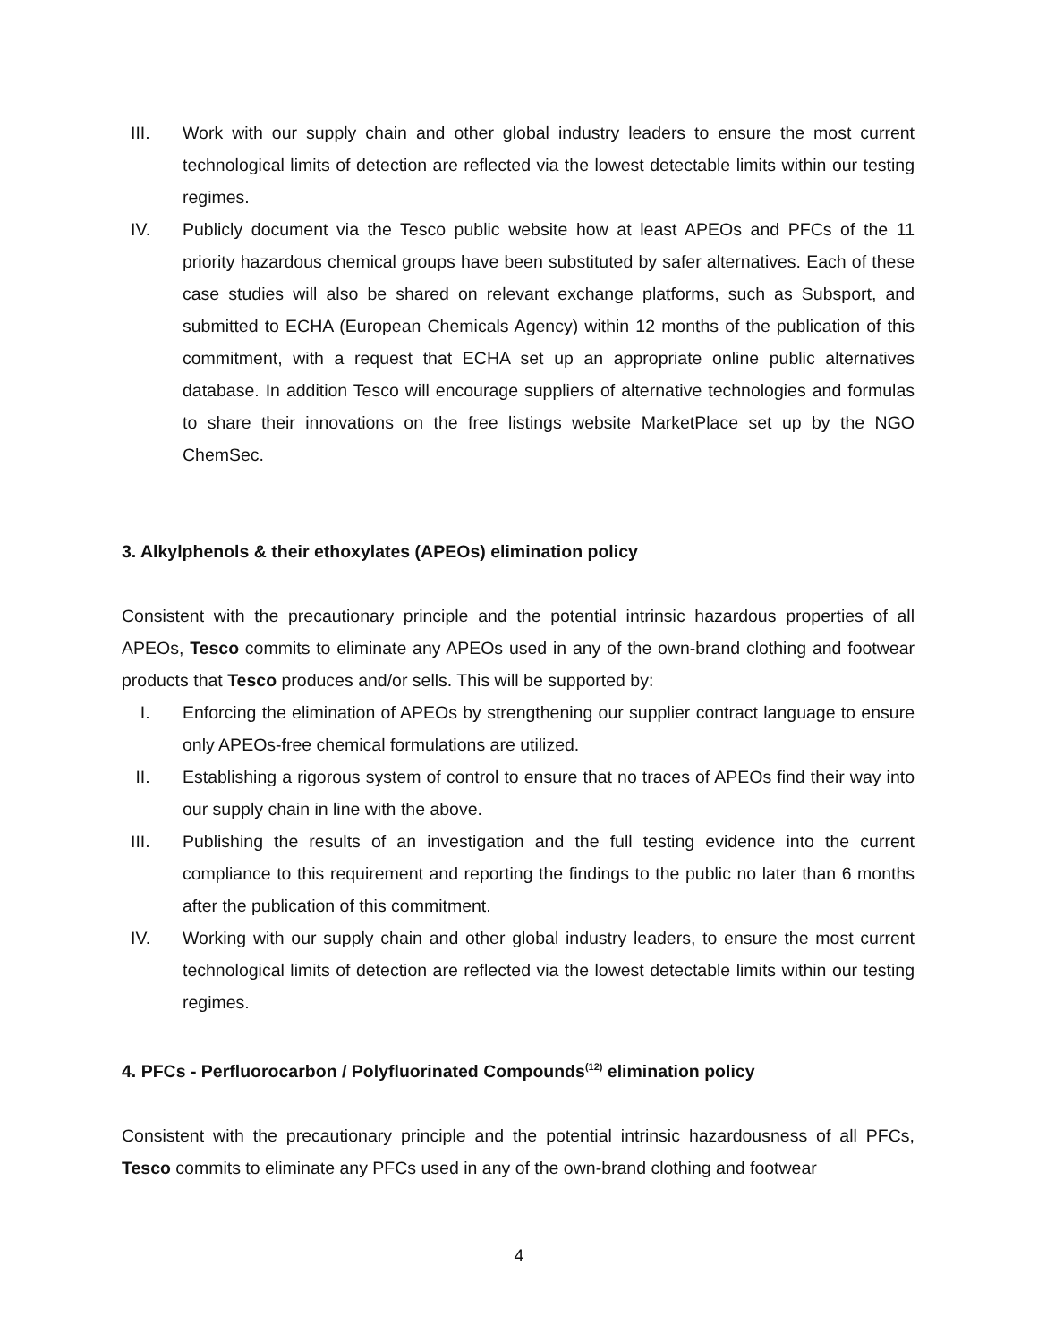III. Work with our supply chain and other global industry leaders to ensure the most current technological limits of detection are reflected via the lowest detectable limits within our testing regimes.
IV. Publicly document via the Tesco public website how at least APEOs and PFCs of the 11 priority hazardous chemical groups have been substituted by safer alternatives. Each of these case studies will also be shared on relevant exchange platforms, such as Subsport, and submitted to ECHA (European Chemicals Agency) within 12 months of the publication of this commitment, with a request that ECHA set up an appropriate online public alternatives database. In addition Tesco will encourage suppliers of alternative technologies and formulas to share their innovations on the free listings website MarketPlace set up by the NGO ChemSec.
3. Alkylphenols & their ethoxylates (APEOs) elimination policy
Consistent with the precautionary principle and the potential intrinsic hazardous properties of all APEOs, Tesco commits to eliminate any APEOs used in any of the own-brand clothing and footwear products that Tesco produces and/or sells. This will be supported by:
I. Enforcing the elimination of APEOs by strengthening our supplier contract language to ensure only APEOs-free chemical formulations are utilized.
II. Establishing a rigorous system of control to ensure that no traces of APEOs find their way into our supply chain in line with the above.
III. Publishing the results of an investigation and the full testing evidence into the current compliance to this requirement and reporting the findings to the public no later than 6 months after the publication of this commitment.
IV. Working with our supply chain and other global industry leaders, to ensure the most current technological limits of detection are reflected via the lowest detectable limits within our testing regimes.
4. PFCs - Perfluorocarbon / Polyfluorinated Compounds<sup>(12)</sup> elimination policy
Consistent with the precautionary principle and the potential intrinsic hazardousness of all PFCs, Tesco commits to eliminate any PFCs used in any of the own-brand clothing and footwear
4